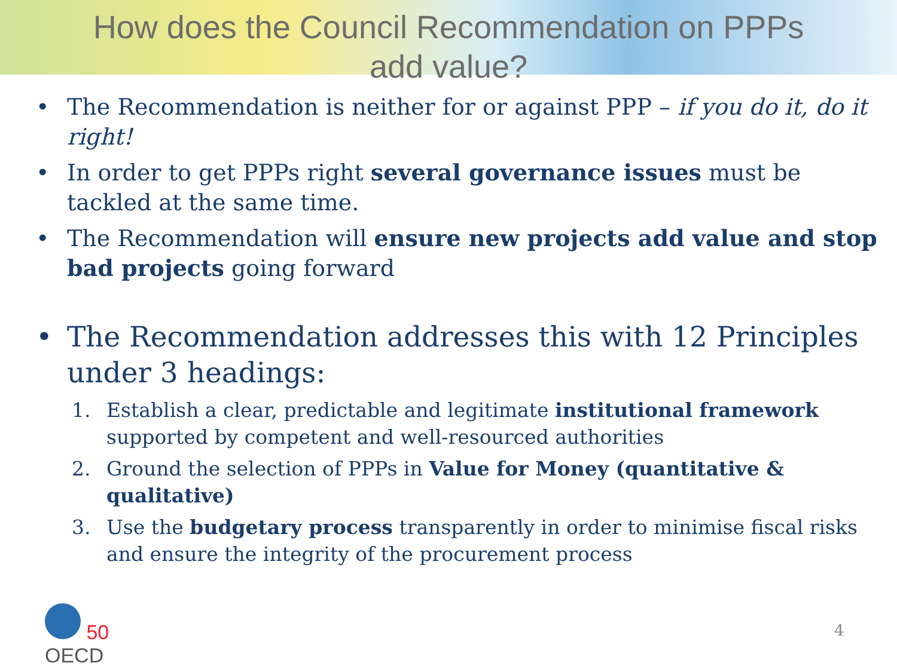How does the Council Recommendation on PPPs
add value?
• The Recommendation is neither for or against PPP – if you do it, do it right!
• In order to get PPPs right several governance issues must be tackled at the same time.
• The Recommendation will ensure new projects add value and stop bad projects going forward
• The Recommendation addresses this with 12 Principles under 3 headings:
1. Establish a clear, predictable and legitimate institutional framework supported by competent and well-resourced authorities
2. Ground the selection of PPPs in Value for Money (quantitative & qualitative)
3. Use the budgetary process transparently in order to minimise fiscal risks and ensure the integrity of the procurement process
50
OECD
4